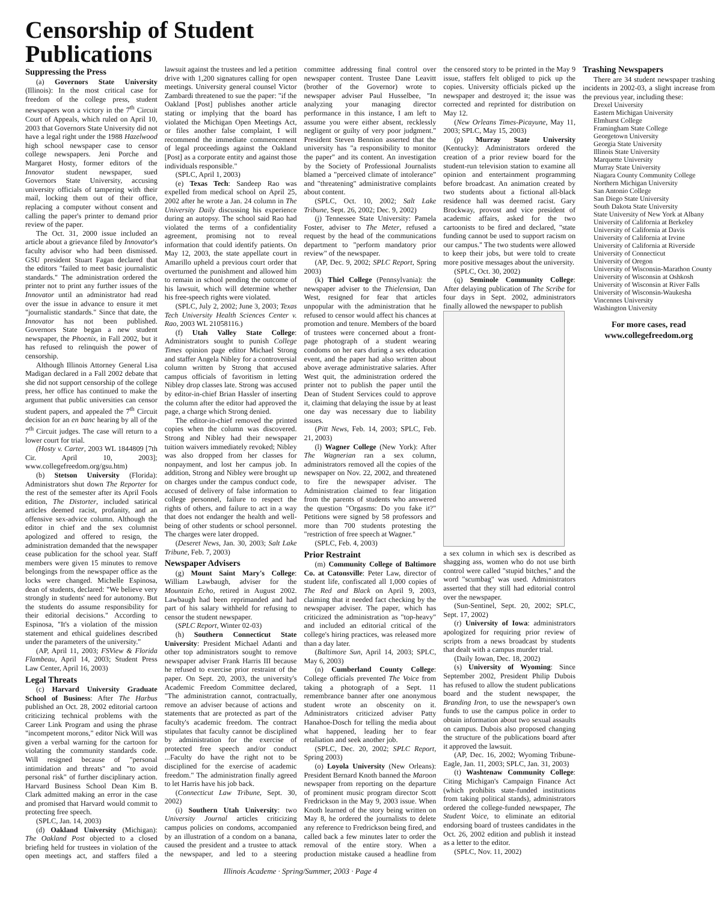Censorship of Student Publications
Suppressing the Press
(a) Governors State University (Illinois): In the most critical case for freedom of the college press, student newspapers won a victory in the 7<sup>th</sup> Circuit Court of Appeals, which ruled on April 10, 2003 that Governors State University did not have a legal right under the 1988 Hazelwood high school newspaper case to censor college newspapers. Jeni Porche and Margaret Hosty, former editors of the Innovator student newspaper, sued Governors State University, accusing university officials of tampering with their mail, locking them out of their office, replacing a computer without consent and calling the paper's printer to demand prior review of the paper.
The Oct. 31, 2000 issue included an article about a grievance filed by Innovator's faculty advisor who had been dismissed. GSU president Stuart Fagan declared that the editors "failed to meet basic journalistic standards." The administration ordered the printer not to print any further issues of the Innovator until an administrator had read over the issue in advance to ensure it met "journalistic standards." Since that date, the Innovator has not been published. Governors State began a new student newspaper, the Phoenix, in Fall 2002, but it has refused to relinquish the power of censorship.
Although Illinois Attorney General Lisa Madigan declared in a Fall 2002 debate that she did not support censorship of the college press, her office has continued to make the argument that public universities can censor student papers, and appealed the 7<sup>th</sup> Circuit decision for an en banc hearing by all of the 7<sup>th</sup> Circuit judges. The case will return to a lower court for trial.
(Hosty v. Carter, 2003 WL 1844809 [7th Cir. April 10, 2003]; www.collegefreedom.org/gsu.htm)
(b) Stetson University (Florida): Administrators shut down The Reporter for the rest of the semester after its April Fools edition, The Distorter, included satirical articles deemed racist, profanity, and an offensive sex-advice column. Although the editor in chief and the sex columnist apologized and offered to resign, the administration demanded that the newspaper cease publication for the school year. Staff members were given 15 minutes to remove belongings from the newspaper office as the locks were changed. Michelle Espinosa, dean of students, declared: "We believe very strongly in students' need for autonomy. But the students do assume responsibility for their editorial decisions." According to Espinosa, "It's a violation of the mission statement and ethical guidelines described under the parameters of the university."
(AP, April 11, 2003; FSView & Florida Flambeau, April 14, 2003; Student Press Law Center, April 16, 2003)
Legal Threats
(c) Harvard University Graduate School of Business: After The Harbus published an Oct. 28, 2002 editorial cartoon criticizing technical problems with the Career Link Program and using the phrase "incompetent morons," editor Nick Will was given a verbal warning for the cartoon for violating the community standards code. Will resigned because of "personal intimidation and threats" and "to avoid personal risk" of further disciplinary action. Harvard Business School Dean Kim B. Clark admitted making an error in the case and promised that Harvard would commit to protecting free speech.
(SPLC, Jan. 14, 2003)
(d) Oakland University (Michigan): The Oakland Post objected to a closed briefing held for trustees in violation of the open meetings act, and staffers filed a lawsuit against the trustees and led a petition drive with 1,200 signatures calling for open meetings. University general counsel Victor Zambardi threatened to sue the paper: "if the Oakland [Post] publishes another article stating or implying that the board has violated the Michigan Open Meetings Act, or files another false complaint, I will recommend the immediate commencement of legal proceedings against the Oakland [Post] as a corporate entity and against those individuals responsible."
(SPLC, April 1, 2003)
(e) Texas Tech: Sandeep Rao was expelled from medical school on April 25, 2002 after he wrote a Jan. 24 column in The University Daily discussing his experience during an autopsy. The school said Rao had violated the terms of a confidentiality agreement, promising not to reveal information that could identify patients. On May 12, 2003, the state appellate court in Amarillo upheld a previous court order that overturned the punishment and allowed him to remain in school pending the outcome of his lawsuit, which will determine whether his free-speech rights were violated.
(SPLC, July 2, 2002; June 3, 2003; Texas Tech University Health Sciences Center v. Rao, 2003 WL 21058116.)
(f) Utah Valley State College: Administrators sought to punish College Times opinion page editor Michael Strong and staffer Angela Nibley for a controversial column written by Strong that accused campus officials of favoritism in letting Nibley drop classes late. Strong was accused by editor-in-chief Brian Hassler of inserting the column after the editor had approved the page, a charge which Strong denied.
The editor-in-chief removed the printed copies when the column was discovered. Strong and Nibley had their newspaper tuition waivers immediately revoked; Nibley was also dropped from her classes for nonpayment, and lost her campus job. In addition, Strong and Nibley were brought up on charges under the campus conduct code, accused of delivery of false information to college personnel, failure to respect the rights of others, and failure to act in a way that does not endanger the health and well-being of other students or school personnel. The charges were later dropped.
(Deseret News, Jan. 30, 2003; Salt Lake Tribune, Feb. 7, 2003)
Newspaper Advisers
(g) Mount Saint Mary's College: William Lawbaugh, adviser for the Mountain Echo, retired in August 2002. Lawbaugh had been reprimanded and had part of his salary withheld for refusing to censor the student newspaper.
(SPLC Report, Winter 02-03)
(h) Southern Connecticut State University: President Michael Adanti and other top administrators sought to remove newspaper adviser Frank Harris III because he refused to exercise prior restraint of the paper. On Sept. 20, 2003, the university's Academic Freedom Committee declared, "The administration cannot, contractually, remove an adviser because of actions and statements that are protected as part of the faculty's academic freedom. The contract stipulates that faculty cannot be disciplined by administration for the exercise of protected free speech and/or conduct ...Faculty do have the right not to be disciplined for the exercise of academic freedom." The administration finally agreed to let Harris have his job back.
(Connecticut Law Tribune, Sept. 30, 2002)
(i) Southern Utah University: two University Journal articles criticizing campus policies on condoms, accompanied by an illustration of a condom on a banana, caused the president and a trustee to attack the newspaper, and led to a steering committee addressing final control over newspaper content. Trustee Dane Leavitt (brother of the Governor) wrote to newspaper adviser Paul Husselbee, "In analyzing your managing director performance in this instance, I am left to assume you were either absent, recklessly negligent or guilty of very poor judgment." President Steven Bennion asserted that the university has "a responsibility to monitor the paper" and its content. An investigation by the Society of Professional Journalists blamed a "perceived climate of intolerance" and "threatening" administrative complaints about content.
(SPLC, Oct. 10, 2002; Salt Lake Tribune, Sept. 26, 2002; Dec. 9, 2002)
(j) Tennessee State University: Pamela Foster, adviser to The Meter, refused a request by the head of the communications department to "perform mandatory prior review" of the newspaper.
(AP, Dec. 9, 2002; SPLC Report, Spring 2003)
(k) Thiel College (Pennsylvania): the newspaper adviser to the Thielensian, Dan West, resigned for fear that articles unpopular with the administration that he refused to censor would affect his chances at promotion and tenure. Members of the board of trustees were concerned about a front-page photograph of a student wearing condoms on her ears during a sex education event, and the paper had also written about above average administrative salaries. After West quit, the administration ordered the printer not to publish the paper until the Dean of Student Services could to approve it, claiming that delaying the issue by at least one day was necessary due to liability issues.
(Pitt News, Feb. 14, 2003; SPLC, Feb. 21, 2003)
(l) Wagner College (New York): After The Wagnerian ran a sex column, administrators removed all the copies of the newspaper on Nov. 22, 2002, and threatened to fire the newspaper adviser. The Administration claimed to fear litigation from the parents of students who answered the question "Orgasms: Do you fake it?" Petitions were signed by 58 professors and more than 700 students protesting the "restriction of free speech at Wagner."
(SPLC, Feb. 4, 2003)
Prior Restraint
(m) Community College of Baltimore Co. at Catonsville: Peter Law, director of student life, confiscated all 1,000 copies of The Red and Black on April 9, 2003, claiming that it needed fact checking by the newspaper adviser. The paper, which has criticized the administration as "top-heavy" and included an editorial critical of the college's hiring practices, was released more than a day later.
(Baltimore Sun, April 14, 2003; SPLC, May 6, 2003)
(n) Cumberland County College: College officials prevented The Voice from taking a photograph of a Sept. 11 remembrance banner after one anonymous student wrote an obscenity on it. Administrators criticized adviser Patty Hanahoe-Dosch for telling the media about what happened, leading her to fear retaliation and seek another job.
(SPLC, Dec. 20, 2002; SPLC Report, Spring 2003)
(o) Loyola University (New Orleans): President Bernard Knoth banned the Maroon newspaper from reporting on the departure of prominent music program director Scott Fredrickson in the May 9, 2003 issue. When Knoth learned of the story being written on May 8, he ordered the journalists to delete any reference to Fredrickson being fired, and called back a few minutes later to order the removal of the entire story. When a production mistake caused a headline from the censored story to be printed in the May 9 issue, staffers felt obliged to pick up the copies. University officials picked up the newspaper and destroyed it; the issue was corrected and reprinted for distribution on May 12.
(New Orleans Times-Picayune, May 11, 2003; SPLC, May 15, 2003)
(p) Murray State University (Kentucky): Administrators ordered the creation of a prior review board for the student-run television station to examine all opinion and entertainment programming before broadcast. An animation created by two students about a fictional all-black residence hall was deemed racist. Gary Brockway, provost and vice president of academic affairs, asked for the two cartoonists to be fired and declared, "state funding cannot be used to support racism on our campus." The two students were allowed to keep their jobs, but were told to create more positive messages about the university.
(SPLC, Oct. 30, 2002)
(q) Seminole Community College: After delaying publication of The Scribe for four days in Sept. 2002, administrators finally allowed the newspaper to publish
a sex column in which sex is described as shagging ass, women who do not use birth control were called "stupid bitches," and the word "scumbag" was used. Administrators asserted that they still had editorial control over the newspaper.
(Sun-Sentinel, Sept. 20, 2002; SPLC, Sept. 17, 2002)
(r) University of Iowa: administrators apologized for requiring prior review of scripts from a news broadcast by students that dealt with a campus murder trial.
(Daily Iowan, Dec. 18, 2002)
(s) University of Wyoming: Since September 2002, President Philip Dubois has refused to allow the student publications board and the student newspaper, the Branding Iron, to use the newspaper's own funds to use the campus police in order to obtain information about two sexual assaults on campus. Dubois also proposed changing the structure of the publications board after it approved the lawsuit.
(AP, Dec. 16, 2002; Wyoming Tribune-Eagle, Jan. 11, 2003; SPLC, Jan. 31, 2003)
(t) Washtenaw Community College: Citing Michigan's Campaign Finance Act (which prohibits state-funded institutions from taking political stands), administrators ordered the college-funded newspaper, The Student Voice, to eliminate an editorial endorsing board of trustees candidates in the Oct. 26, 2002 edition and publish it instead as a letter to the editor.
(SPLC, Nov. 11, 2002)
Trashing Newspapers
There are 34 student newspaper trashing incidents in 2002-03, a slight increase from the previous year, including these:
Drexel University
Eastern Michigan University
Elmhurst College
Framingham State College
Georgetown University
Georgia State University
Illinois State University
Marquette University
Murray State University
Niagara County Community College
Northern Michigan University
San Antonio College
San Diego State University
South Dakota State University
State University of New York at Albany
University of California at Berkeley
University of California at Davis
University of California at Irvine
University of California at Riverside
University of Connecticut
University of Oregon
University of Wisconsin-Marathon County
University of Wisconsin at Oshkosh
University of Wisconsin at River Falls
University of Wisconsin-Waukesha
Vincennes University
Washington University
For more cases, read
www.collegefreedom.org
Illinois Academe · Spring/Summer, 2003 · Page 4